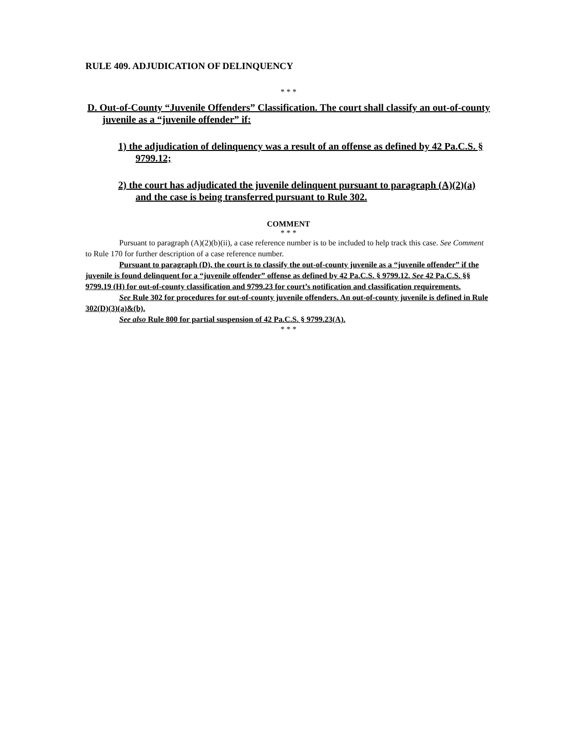RULE 409. ADJUDICATION OF DELINQUENCY
* * *
D. Out-of-County “Juvenile Offenders” Classification. The court shall classify an out-of-county juvenile as a “juvenile offender” if:
1) the adjudication of delinquency was a result of an offense as defined by 42 Pa.C.S. § 9799.12;
2) the court has adjudicated the juvenile delinquent pursuant to paragraph (A)(2)(a) and the case is being transferred pursuant to Rule 302.
COMMENT
* * *
Pursuant to paragraph (A)(2)(b)(ii), a case reference number is to be included to help track this case. See Comment to Rule 170 for further description of a case reference number.
Pursuant to paragraph (D), the court is to classify the out-of-county juvenile as a “juvenile offender” if the juvenile is found delinquent for a “juvenile offender” offense as defined by 42 Pa.C.S. § 9799.12. See 42 Pa.C.S. §§ 9799.19 (H) for out-of-county classification and 9799.23 for court’s notification and classification requirements.
See Rule 302 for procedures for out-of-county juvenile offenders. An out-of-county juvenile is defined in Rule 302(D)(3)(a)&(b).
See also Rule 800 for partial suspension of 42 Pa.C.S. § 9799.23(A).
* * *